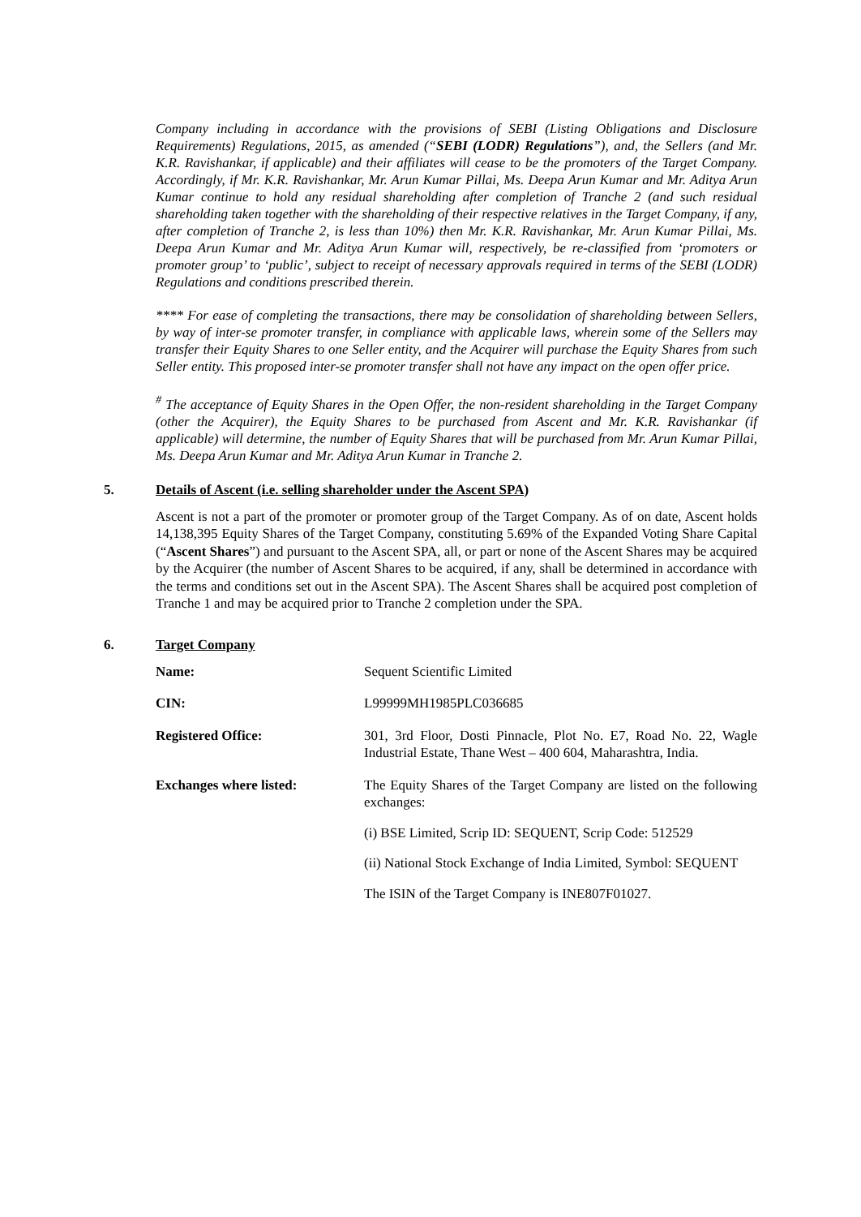Company including in accordance with the provisions of SEBI (Listing Obligations and Disclosure Requirements) Regulations, 2015, as amended (“SEBI (LODR) Regulations”), and, the Sellers (and Mr. K.R. Ravishankar, if applicable) and their affiliates will cease to be the promoters of the Target Company. Accordingly, if Mr. K.R. Ravishankar, Mr. Arun Kumar Pillai, Ms. Deepa Arun Kumar and Mr. Aditya Arun Kumar continue to hold any residual shareholding after completion of Tranche 2 (and such residual shareholding taken together with the shareholding of their respective relatives in the Target Company, if any, after completion of Tranche 2, is less than 10%) then Mr. K.R. Ravishankar, Mr. Arun Kumar Pillai, Ms. Deepa Arun Kumar and Mr. Aditya Arun Kumar will, respectively, be re-classified from ‘promoters or promoter group’ to ‘public’, subject to receipt of necessary approvals required in terms of the SEBI (LODR) Regulations and conditions prescribed therein.
**** For ease of completing the transactions, there may be consolidation of shareholding between Sellers, by way of inter-se promoter transfer, in compliance with applicable laws, wherein some of the Sellers may transfer their Equity Shares to one Seller entity, and the Acquirer will purchase the Equity Shares from such Seller entity. This proposed inter-se promoter transfer shall not have any impact on the open offer price.
<sup>#</sup> The acceptance of Equity Shares in the Open Offer, the non-resident shareholding in the Target Company (other the Acquirer), the Equity Shares to be purchased from Ascent and Mr. K.R. Ravishankar (if applicable) will determine, the number of Equity Shares that will be purchased from Mr. Arun Kumar Pillai, Ms. Deepa Arun Kumar and Mr. Aditya Arun Kumar in Tranche 2.
5. Details of Ascent (i.e. selling shareholder under the Ascent SPA)
Ascent is not a part of the promoter or promoter group of the Target Company. As of on date, Ascent holds 14,138,395 Equity Shares of the Target Company, constituting 5.69% of the Expanded Voting Share Capital (“Ascent Shares”) and pursuant to the Ascent SPA, all, or part or none of the Ascent Shares may be acquired by the Acquirer (the number of Ascent Shares to be acquired, if any, shall be determined in accordance with the terms and conditions set out in the Ascent SPA). The Ascent Shares shall be acquired post completion of Tranche 1 and may be acquired prior to Tranche 2 completion under the SPA.
6. Target Company
Name: Sequent Scientific Limited
CIN: L99999MH1985PLC036685
Registered Office: 301, 3rd Floor, Dosti Pinnacle, Plot No. E7, Road No. 22, Wagle Industrial Estate, Thane West – 400 604, Maharashtra, India.
Exchanges where listed: The Equity Shares of the Target Company are listed on the following exchanges:
(i) BSE Limited, Scrip ID: SEQUENT, Scrip Code: 512529
(ii) National Stock Exchange of India Limited, Symbol: SEQUENT
The ISIN of the Target Company is INE807F01027.